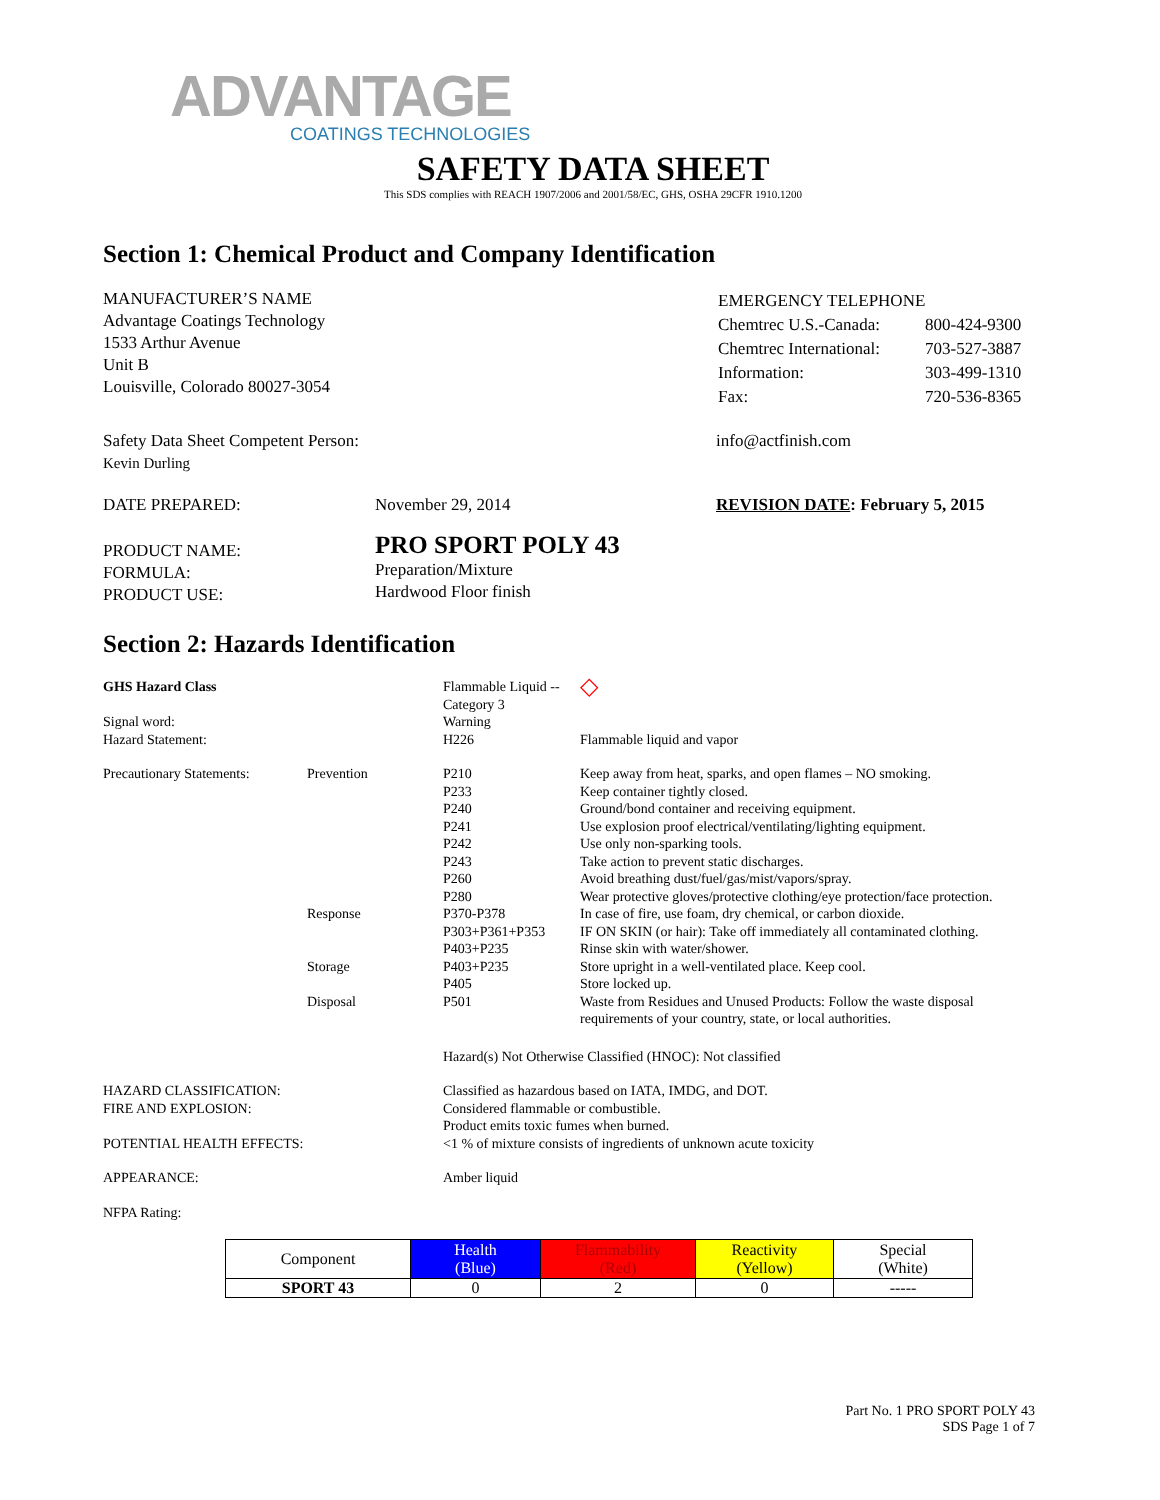ADVANTAGE
COATINGS TECHNOLOGIES
SAFETY DATA SHEET
This SDS complies with REACH 1907/2006 and 2001/58/EC, GHS, OSHA 29CFR 1910.1200
Section 1: Chemical Product and Company Identification
MANUFACTURER’S NAME
Advantage Coatings Technology
1533 Arthur Avenue
Unit B
Louisville, Colorado 80027-3054
| EMERGENCY TELEPHONE | |
| Chemtrec U.S.-Canada: | 800-424-9300 |
| Chemtrec International: | 703-527-3887 |
| Information: | 303-499-1310 |
| Fax: | 720-536-8365 |
Safety Data Sheet Competent Person:
Kevin Durling
info@actfinish.com
DATE PREPARED: November 29, 2014 REVISION DATE: February 5, 2015
PRODUCT NAME:
FORMULA:
PRODUCT USE:
PRO SPORT POLY 43
Preparation/Mixture
Hardwood Floor finish
Section 2: Hazards Identification
| GHS Hazard Class | | Flammable Liquid -- Category 3 | ◇ |
| Signal word: | | Warning | |
| Hazard Statement: | | H226 | Flammable liquid and vapor |
| Precautionary Statements: | Prevention | P210 | Keep away from heat, sparks, and open flames – NO smoking. |
| | | P233 | Keep container tightly closed. |
| | | P240 | Ground/bond container and receiving equipment. |
| | | P241 | Use explosion proof electrical/ventilating/lighting equipment. |
| | | P242 | Use only non-sparking tools. |
| | | P243 | Take action to prevent static discharges. |
| | | P260 | Avoid breathing dust/fuel/gas/mist/vapors/spray. |
| | | P280 | Wear protective gloves/protective clothing/eye protection/face protection. |
| | Response | P370-P378 | In case of fire, use foam, dry chemical, or carbon dioxide. |
| | | P303+P361+P353 | IF ON SKIN (or hair): Take off immediately all contaminated clothing. |
| | | P403+P235 | Rinse skin with water/shower. |
| | Storage | P403+P235 | Store upright in a well-ventilated place. Keep cool. |
| | | P405 | Store locked up. |
| | Disposal | P501 | Waste from Residues and Unused Products: Follow the waste disposal requirements of your country, state, or local authorities. |
| | | Hazard(s) Not Otherwise Classified (HNOC): Not classified | |
| HAZARD CLASSIFICATION: | | Classified as hazardous based on IATA, IMDG, and DOT. | |
| FIRE AND EXPLOSION: | | Considered flammable or combustible. Product emits toxic fumes when burned. | |
| POTENTIAL HEALTH EFFECTS: | | <1 % of mixture consists of ingredients of unknown acute toxicity | |
| APPEARANCE: | | Amber liquid | |
| NFPA Rating: | | | |
| Component | Health (Blue) | Flammability (Red) | Reactivity (Yellow) | Special (White) |
| --- | --- | --- | --- | --- |
| SPORT 43 | 0 | 2 | 0 | ----- |
Part No. 1 PRO SPORT POLY 43
SDS Page 1 of 7